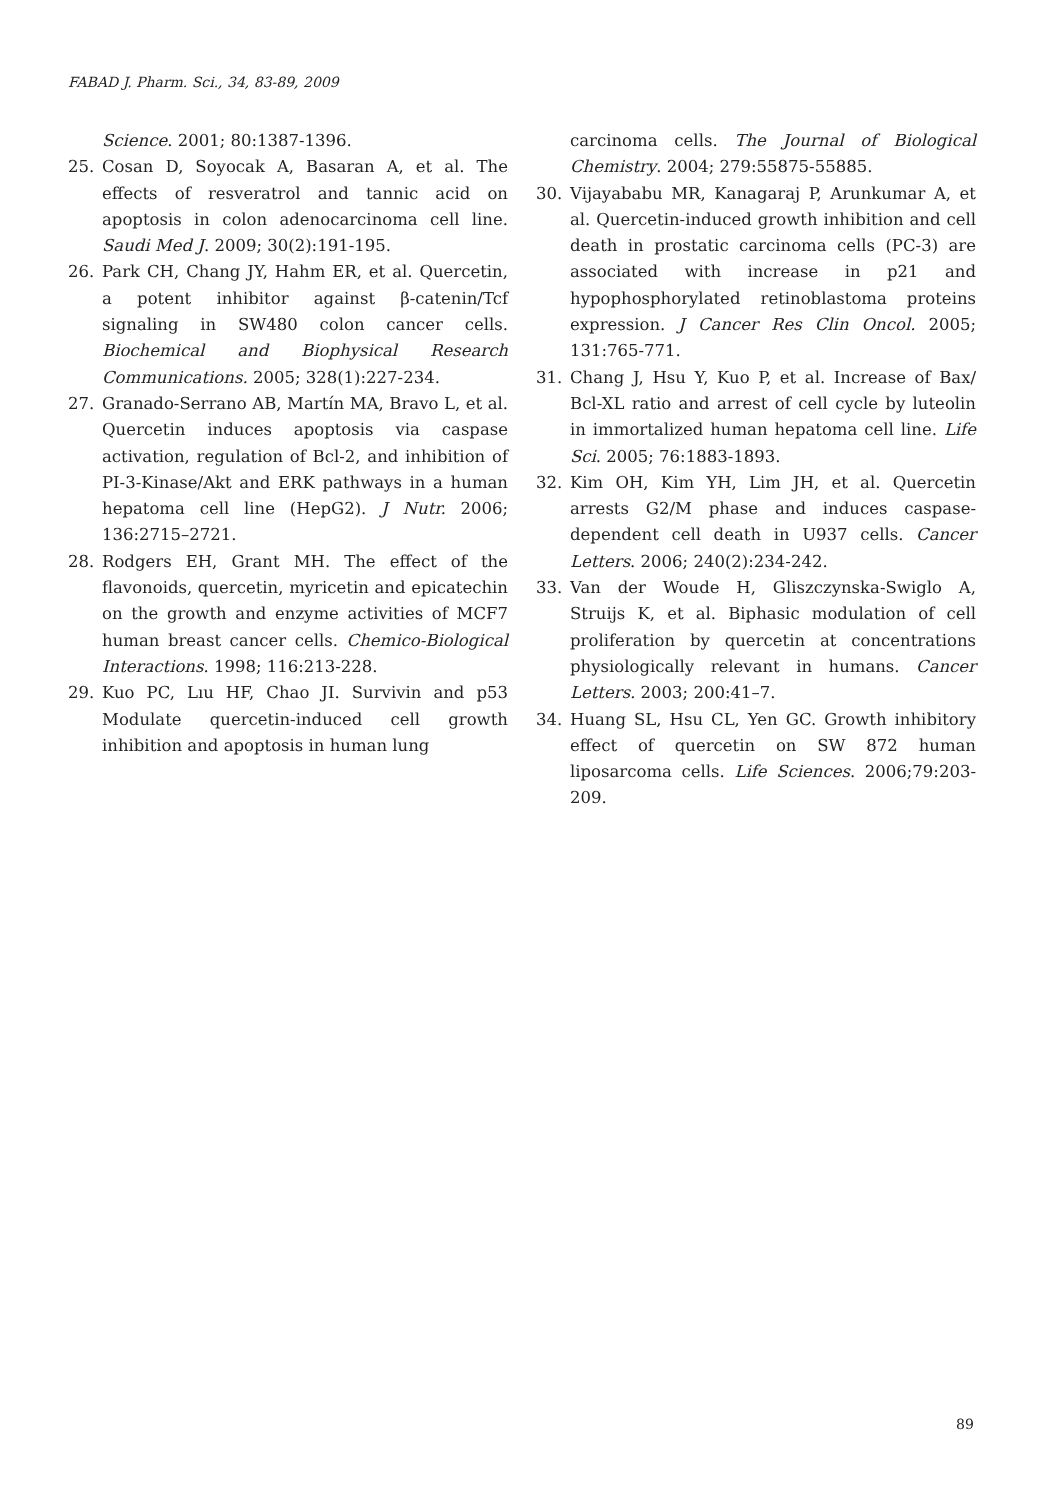FABAD J. Pharm. Sci., 34, 83-89, 2009
Science. 2001; 80:1387-1396.
25. Cosan D, Soyocak A, Basaran A, et al. The effects of resveratrol and tannic acid on apoptosis in colon adenocarcinoma cell line. Saudi Med J. 2009; 30(2):191-195.
26. Park CH, Chang JY, Hahm ER, et al. Quercetin, a potent inhibitor against β-catenin/Tcf signaling in SW480 colon cancer cells. Biochemical and Biophysical Research Communications. 2005; 328(1):227-234.
27. Granado-Serrano AB, Martín MA, Bravo L, et al. Quercetin induces apoptosis via caspase activation, regulation of Bcl-2, and inhibition of PI-3-Kinase/Akt and ERK pathways in a human hepatoma cell line (HepG2). J Nutr. 2006; 136:2715–2721.
28. Rodgers EH, Grant MH. The effect of the flavonoids, quercetin, myricetin and epicatechin on the growth and enzyme activities of MCF7 human breast cancer cells. Chemico-Biological Interactions. 1998; 116:213-228.
29. Kuo PC, Lıu HF, Chao JI. Survivin and p53 Modulate quercetin-induced cell growth inhibition and apoptosis in human lung
carcinoma cells. The Journal of Biological Chemistry. 2004; 279:55875-55885.
30. Vijayababu MR, Kanagaraj P, Arunkumar A, et al. Quercetin-induced growth inhibition and cell death in prostatic carcinoma cells (PC-3) are associated with increase in p21 and hypophosphorylated retinoblastoma proteins expression. J Cancer Res Clin Oncol. 2005; 131:765-771.
31. Chang J, Hsu Y, Kuo P, et al. Increase of Bax/ Bcl-XL ratio and arrest of cell cycle by luteolin in immortalized human hepatoma cell line. Life Sci. 2005; 76:1883-1893.
32. Kim OH, Kim YH, Lim JH, et al. Quercetin arrests G2/M phase and induces caspase-dependent cell death in U937 cells. Cancer Letters. 2006; 240(2):234-242.
33. Van der Woude H, Gliszczynska-Swiglo A, Struijs K, et al. Biphasic modulation of cell proliferation by quercetin at concentrations physiologically relevant in humans. Cancer Letters. 2003; 200:41–7.
34. Huang SL, Hsu CL, Yen GC. Growth inhibitory effect of quercetin on SW 872 human liposarcoma cells. Life Sciences. 2006;79:203-209.
89